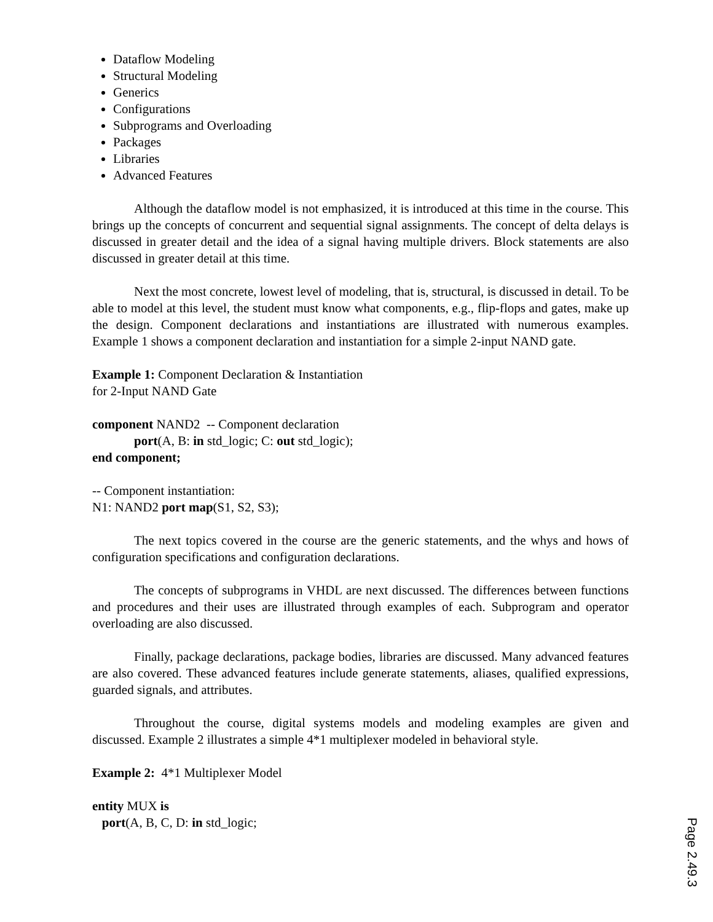Dataflow Modeling
Structural Modeling
Generics
Configurations
Subprograms and Overloading
Packages
Libraries
Advanced Features
Although the dataflow model is not emphasized, it is introduced at this time in the course. This brings up the concepts of concurrent and sequential signal assignments. The concept of delta delays is discussed in greater detail and the idea of a signal having multiple drivers. Block statements are also discussed in greater detail at this time.
Next the most concrete, lowest level of modeling, that is, structural, is discussed in detail. To be able to model at this level, the student must know what components, e.g., flip-flops and gates, make up the design. Component declarations and instantiations are illustrated with numerous examples. Example 1 shows a component declaration and instantiation for a simple 2-input NAND gate.
Example 1: Component Declaration & Instantiation
for 2-Input NAND Gate
component NAND2 -- Component declaration
port(A, B: in std_logic; C: out std_logic);
end component;
-- Component instantiation:
N1: NAND2 port map(S1, S2, S3);
The next topics covered in the course are the generic statements, and the whys and hows of configuration specifications and configuration declarations.
The concepts of subprograms in VHDL are next discussed. The differences between functions and procedures and their uses are illustrated through examples of each. Subprogram and operator overloading are also discussed.
Finally, package declarations, package bodies, libraries are discussed. Many advanced features are also covered. These advanced features include generate statements, aliases, qualified expressions, guarded signals, and attributes.
Throughout the course, digital systems models and modeling examples are given and discussed. Example 2 illustrates a simple 4*1 multiplexer modeled in behavioral style.
Example 2: 4*1 Multiplexer Model
entity MUX is
port(A, B, C, D: in std_logic;
Page 2.49.3